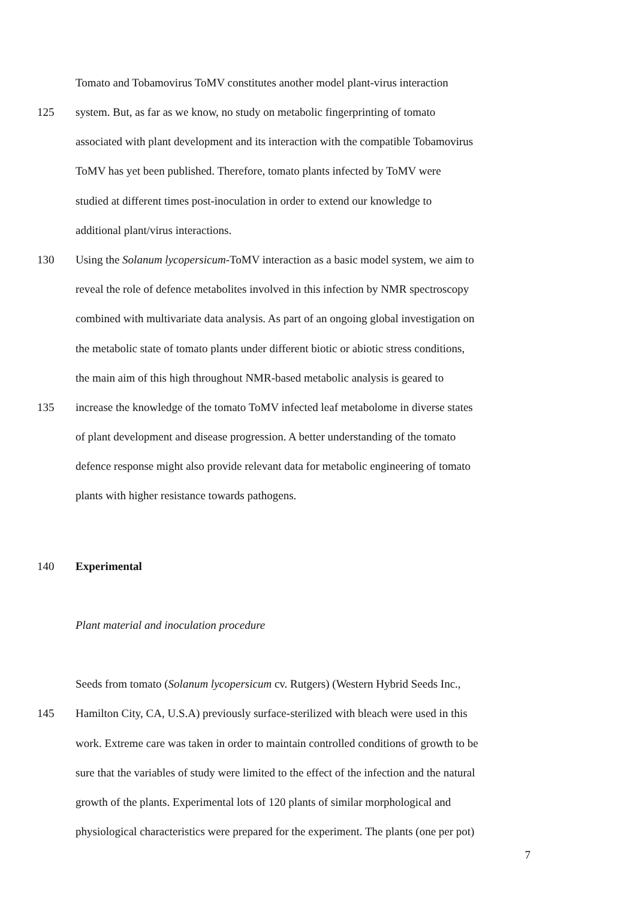Tomato and Tobamovirus ToMV constitutes another model plant-virus interaction
125 system. But, as far as we know, no study on metabolic fingerprinting of tomato
associated with plant development and its interaction with the compatible Tobamovirus
ToMV has yet been published. Therefore, tomato plants infected by ToMV were
studied at different times post-inoculation in order to extend our knowledge to
additional plant/virus interactions.
130 Using the Solanum lycopersicum-ToMV interaction as a basic model system, we aim to
reveal the role of defence metabolites involved in this infection by NMR spectroscopy
combined with multivariate data analysis. As part of an ongoing global investigation on
the metabolic state of tomato plants under different biotic or abiotic stress conditions,
the main aim of this high throughout NMR-based metabolic analysis is geared to
135 increase the knowledge of the tomato ToMV infected leaf metabolome in diverse states
of plant development and disease progression. A better understanding of the tomato
defence response might also provide relevant data for metabolic engineering of tomato
plants with higher resistance towards pathogens.
140 Experimental
Plant material and inoculation procedure
Seeds from tomato (Solanum lycopersicum cv. Rutgers) (Western Hybrid Seeds Inc.,
145 Hamilton City, CA, U.S.A) previously surface-sterilized with bleach were used in this
work. Extreme care was taken in order to maintain controlled conditions of growth to be
sure that the variables of study were limited to the effect of the infection and the natural
growth of the plants. Experimental lots of 120 plants of similar morphological and
physiological characteristics were prepared for the experiment. The plants (one per pot)
7